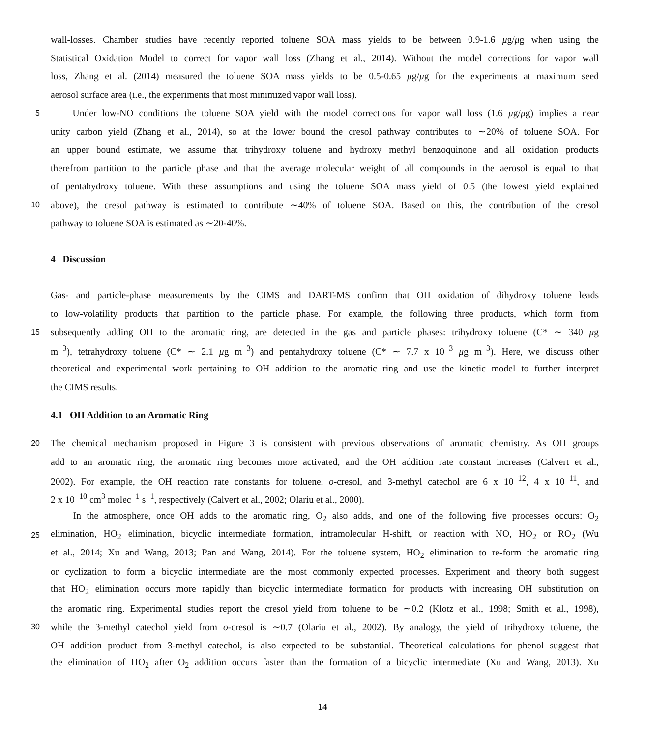wall-losses. Chamber studies have recently reported toluene SOA mass yields to be between 0.9-1.6 μg/μg when using the
Statistical Oxidation Model to correct for vapor wall loss (Zhang et al., 2014). Without the model corrections for vapor wall
loss, Zhang et al. (2014) measured the toluene SOA mass yields to be 0.5-0.65 μg/μg for the experiments at maximum seed
aerosol surface area (i.e., the experiments that most minimized vapor wall loss).
5 Under low-NO conditions the toluene SOA yield with the model corrections for vapor wall loss (1.6 μg/μg) implies a near
unity carbon yield (Zhang et al., 2014), so at the lower bound the cresol pathway contributes to ∼20% of toluene SOA. For
an upper bound estimate, we assume that trihydroxy toluene and hydroxy methyl benzoquinone and all oxidation products
therefrom partition to the particle phase and that the average molecular weight of all compounds in the aerosol is equal to that
of pentahydroxy toluene. With these assumptions and using the toluene SOA mass yield of 0.5 (the lowest yield explained
10 above), the cresol pathway is estimated to contribute ∼40% of toluene SOA. Based on this, the contribution of the cresol
pathway to toluene SOA is estimated as ∼20-40%.
4 Discussion
Gas- and particle-phase measurements by the CIMS and DART-MS confirm that OH oxidation of dihydroxy toluene leads
to low-volatility products that partition to the particle phase. For example, the following three products, which form from
15 subsequently adding OH to the aromatic ring, are detected in the gas and particle phases: trihydroxy toluene (C* ∼ 340 μg
m<sup>−3</sup>), tetrahydroxy toluene (C* ∼ 2.1 μg m<sup>−3</sup>) and pentahydroxy toluene (C* ∼ 7.7 x 10<sup>−3</sup> μg m<sup>−3</sup>). Here, we discuss other
theoretical and experimental work pertaining to OH addition to the aromatic ring and use the kinetic model to further interpret
the CIMS results.
4.1 OH Addition to an Aromatic Ring
20 The chemical mechanism proposed in Figure 3 is consistent with previous observations of aromatic chemistry. As OH groups
add to an aromatic ring, the aromatic ring becomes more activated, and the OH addition rate constant increases (Calvert et al.,
2002). For example, the OH reaction rate constants for toluene, o-cresol, and 3-methyl catechol are 6 x 10<sup>−12</sup>, 4 x 10<sup>−11</sup>, and
2 x 10<sup>−10</sup> cm<sup>3</sup> molec<sup>−1</sup> s<sup>−1</sup>, respectively (Calvert et al., 2002; Olariu et al., 2000).
In the atmosphere, once OH adds to the aromatic ring, O<sub>2</sub> also adds, and one of the following five processes occurs: O<sub>2</sub>
25 elimination, HO<sub>2</sub> elimination, bicyclic intermediate formation, intramolecular H-shift, or reaction with NO, HO<sub>2</sub> or RO<sub>2</sub> (Wu
et al., 2014; Xu and Wang, 2013; Pan and Wang, 2014). For the toluene system, HO<sub>2</sub> elimination to re-form the aromatic ring
or cyclization to form a bicyclic intermediate are the most commonly expected processes. Experiment and theory both suggest
that HO<sub>2</sub> elimination occurs more rapidly than bicyclic intermediate formation for products with increasing OH substitution on
the aromatic ring. Experimental studies report the cresol yield from toluene to be ∼0.2 (Klotz et al., 1998; Smith et al., 1998),
30 while the 3-methyl catechol yield from o-cresol is ∼0.7 (Olariu et al., 2002). By analogy, the yield of trihydroxy toluene, the
OH addition product from 3-methyl catechol, is also expected to be substantial. Theoretical calculations for phenol suggest that
the elimination of HO<sub>2</sub> after O<sub>2</sub> addition occurs faster than the formation of a bicyclic intermediate (Xu and Wang, 2013). Xu
14